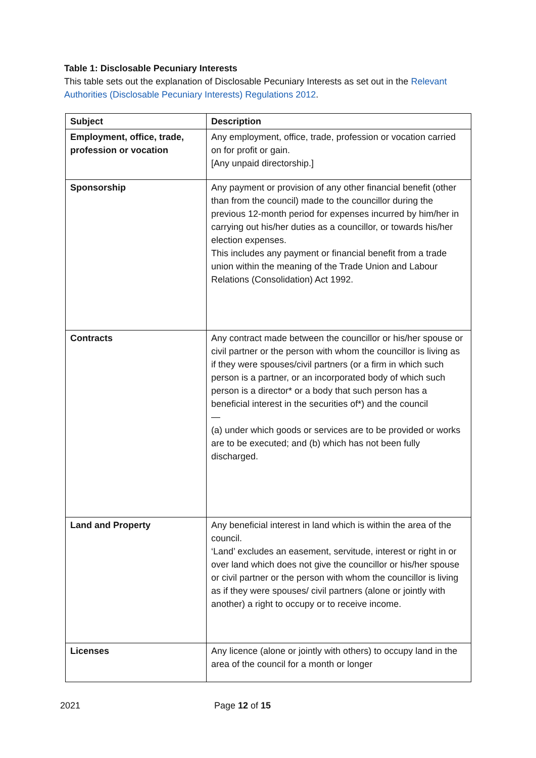Table 1: Disclosable Pecuniary Interests
This table sets out the explanation of Disclosable Pecuniary Interests as set out in the Relevant Authorities (Disclosable Pecuniary Interests) Regulations 2012.
| Subject | Description |
| --- | --- |
| Employment, office, trade, profession or vocation | Any employment, office, trade, profession or vocation carried on for profit or gain. [Any unpaid directorship.] |
| Sponsorship | Any payment or provision of any other financial benefit (other than from the council) made to the councillor during the previous 12-month period for expenses incurred by him/her in carrying out his/her duties as a councillor, or towards his/her election expenses. This includes any payment or financial benefit from a trade union within the meaning of the Trade Union and Labour Relations (Consolidation) Act 1992. |
| Contracts | Any contract made between the councillor or his/her spouse or civil partner or the person with whom the councillor is living as if they were spouses/civil partners (or a firm in which such person is a partner, or an incorporated body of which such person is a director* or a body that such person has a beneficial interest in the securities of*) and the council — (a) under which goods or services are to be provided or works are to be executed; and (b) which has not been fully discharged. |
| Land and Property | Any beneficial interest in land which is within the area of the council. ‘Land’ excludes an easement, servitude, interest or right in or over land which does not give the councillor or his/her spouse or civil partner or the person with whom the councillor is living as if they were spouses/ civil partners (alone or jointly with another) a right to occupy or to receive income. |
| Licenses | Any licence (alone or jointly with others) to occupy land in the area of the council for a month or longer |
2021 Page 12 of 15